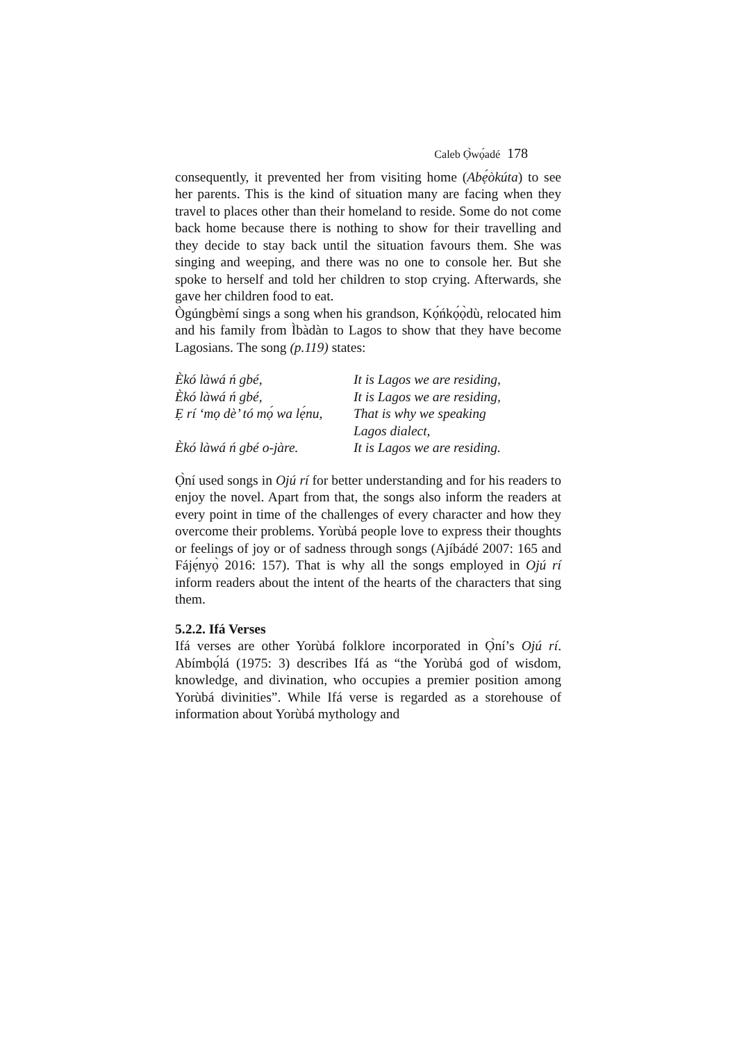Caleb Ọ̀wọ́adé 178
consequently, it prevented her from visiting home (Abẹ́òkúta) to see her parents. This is the kind of situation many are facing when they travel to places other than their homeland to reside. Some do not come back home because there is nothing to show for their travelling and they decide to stay back until the situation favours them. She was singing and weeping, and there was no one to console her. But she spoke to herself and told her children to stop crying. Afterwards, she gave her children food to eat.
Ògúngbèmí sings a song when his grandson, Kọ́ńkọ́ọ̀dù, relocated him and his family from Ìbàdàn to Lagos to show that they have become Lagosians. The song (p.119) states:
Èkó làwá ń gbé,
It is Lagos we are residing,
Èkó làwá ń gbé,
It is Lagos we are residing,
Ẹ rí ‘mọ dè’ tó mọ́ wa lẹ́nu,
That is why we speaking
Lagos dialect,
Èkó làwá ń gbé o-jàre.
It is Lagos we are residing.
Ọ̀ní used songs in Ojú rí for better understanding and for his readers to enjoy the novel. Apart from that, the songs also inform the readers at every point in time of the challenges of every character and how they overcome their problems. Yorùbá people love to express their thoughts or feelings of joy or of sadness through songs (Ajíbádé 2007: 165 and Fájẹ́nyọ̀ 2016: 157). That is why all the songs employed in Ojú rí inform readers about the intent of the hearts of the characters that sing them.
5.2.2. Ifá Verses
Ifá verses are other Yorùbá folklore incorporated in Ọ̀ní’s Ojú rí. Abímbọ́lá (1975: 3) describes Ifá as “the Yorùbá god of wisdom, knowledge, and divination, who occupies a premier position among Yorùbá divinities”. While Ifá verse is regarded as a storehouse of information about Yorùbá mythology and